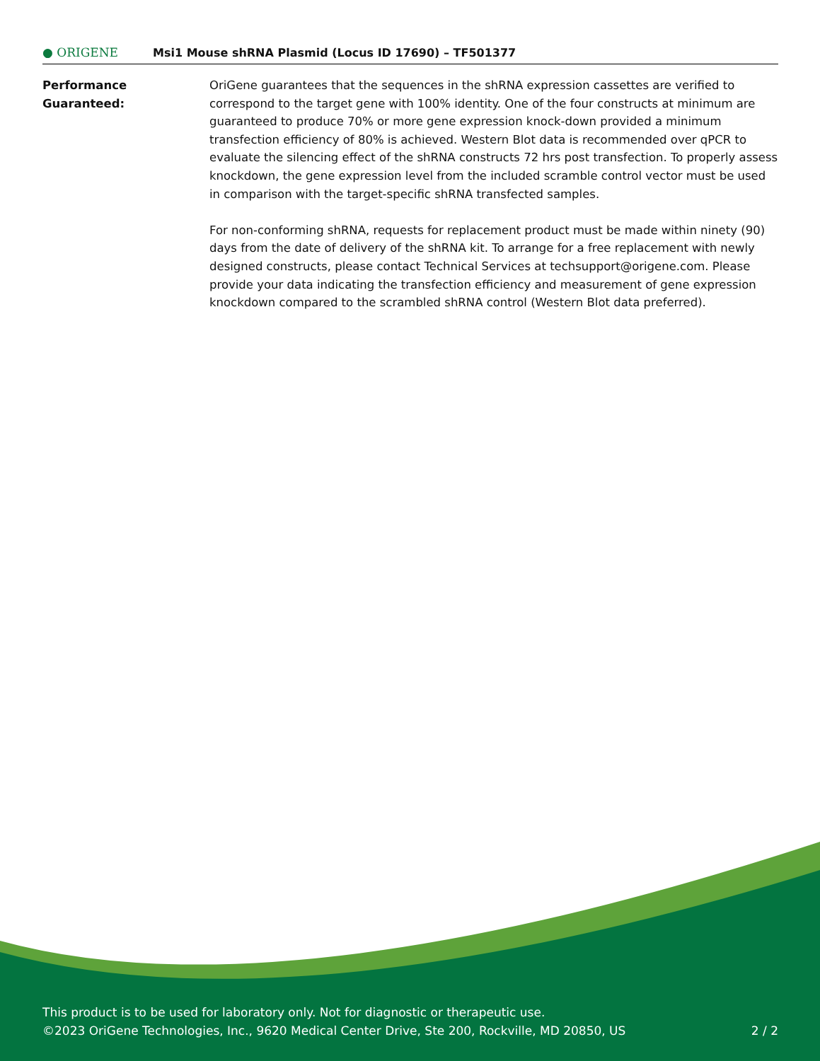● ORIGENE
Msi1 Mouse shRNA Plasmid (Locus ID 17690) – TF501377
Performance
Guaranteed:
OriGene guarantees that the sequences in the shRNA expression cassettes are verified to correspond to the target gene with 100% identity. One of the four constructs at minimum are guaranteed to produce 70% or more gene expression knock-down provided a minimum transfection efficiency of 80% is achieved. Western Blot data is recommended over qPCR to evaluate the silencing effect of the shRNA constructs 72 hrs post transfection. To properly assess knockdown, the gene expression level from the included scramble control vector must be used in comparison with the target-specific shRNA transfected samples.
For non-conforming shRNA, requests for replacement product must be made within ninety (90) days from the date of delivery of the shRNA kit. To arrange for a free replacement with newly designed constructs, please contact Technical Services at techsupport@origene.com. Please provide your data indicating the transfection efficiency and measurement of gene expression knockdown compared to the scrambled shRNA control (Western Blot data preferred).
This product is to be used for laboratory only. Not for diagnostic or therapeutic use.
©2023 OriGene Technologies, Inc., 9620 Medical Center Drive, Ste 200, Rockville, MD 20850, US
2 / 2